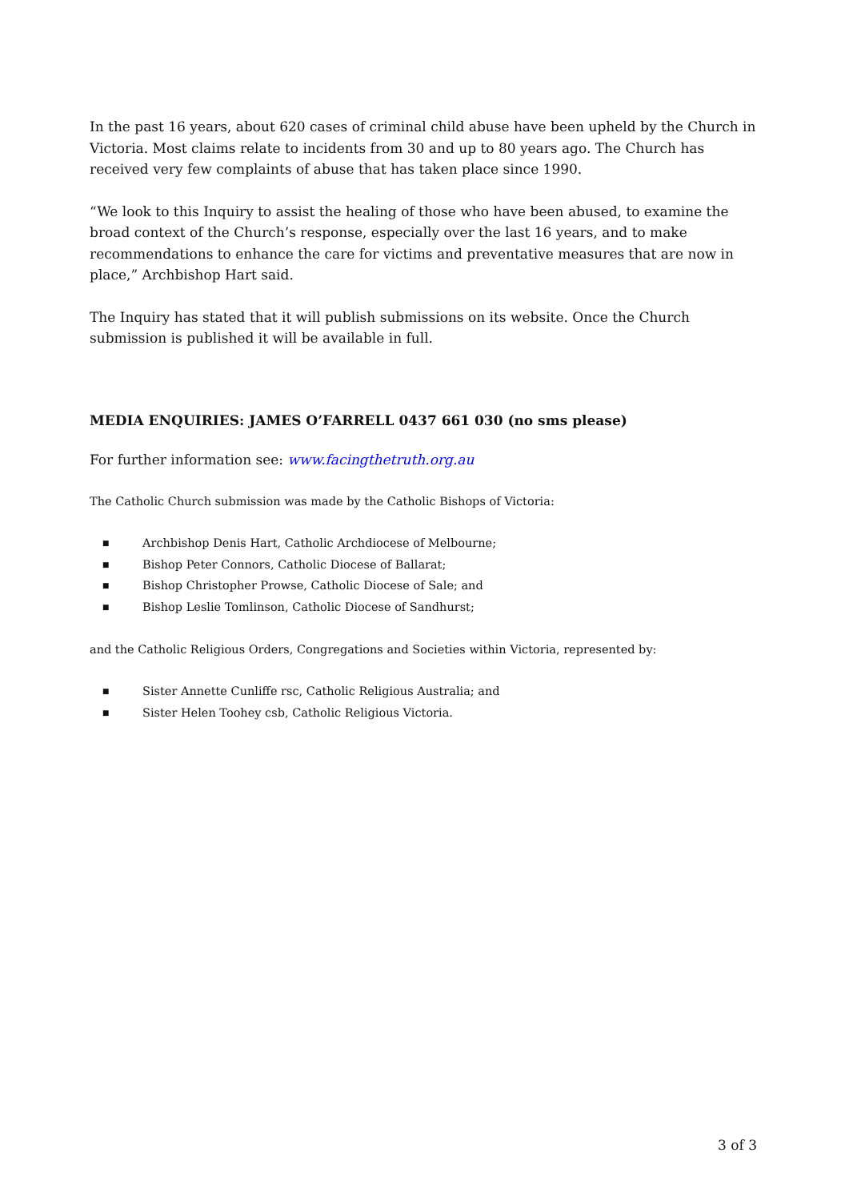In the past 16 years, about 620 cases of criminal child abuse have been upheld by the Church in Victoria. Most claims relate to incidents from 30 and up to 80 years ago. The Church has received very few complaints of abuse that has taken place since 1990.
“We look to this Inquiry to assist the healing of those who have been abused, to examine the broad context of the Church’s response, especially over the last 16 years, and to make recommendations to enhance the care for victims and preventative measures that are now in place,” Archbishop Hart said.
The Inquiry has stated that it will publish submissions on its website. Once the Church submission is published it will be available in full.
MEDIA ENQUIRIES: JAMES O’FARRELL 0437 661 030 (no sms please)
For further information see: www.facingthetruth.org.au
The Catholic Church submission was made by the Catholic Bishops of Victoria:
■ Archbishop Denis Hart, Catholic Archdiocese of Melbourne;
■ Bishop Peter Connors, Catholic Diocese of Ballarat;
■ Bishop Christopher Prowse, Catholic Diocese of Sale; and
■ Bishop Leslie Tomlinson, Catholic Diocese of Sandhurst;
and the Catholic Religious Orders, Congregations and Societies within Victoria, represented by:
■ Sister Annette Cunliffe rsc, Catholic Religious Australia; and
■ Sister Helen Toohey csb, Catholic Religious Victoria.
3 of 3